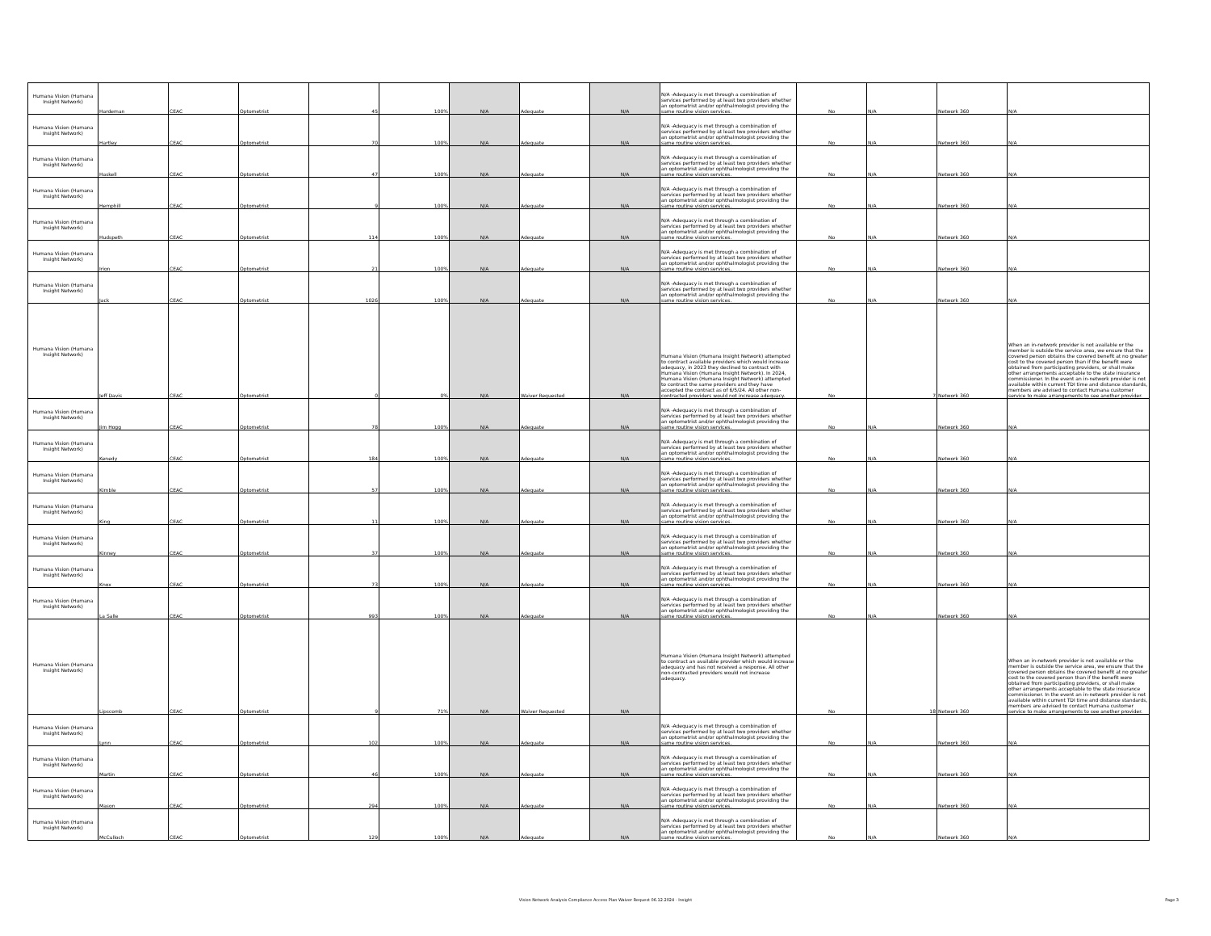| Humana Vision (Humana Insight Network) | Hardeman | CEAC | Optometrist | 45 | 100% | N/A | Adequate | N/A | N/A -Adequacy is met through a combination of services performed by at least two providers whether an optometrist and/or ophthalmologist providing the same routine vision services. | No | N/A | Network 360 | N/A |
| Humana Vision (Humana Insight Network) | Hartley | CEAC | Optometrist | 70 | 100% | N/A | Adequate | N/A | N/A -Adequacy is met through a combination of services performed by at least two providers whether an optometrist and/or ophthalmologist providing the same routine vision services. | No | N/A | Network 360 | N/A |
| Humana Vision (Humana Insight Network) | Haskell | CEAC | Optometrist | 47 | 100% | N/A | Adequate | N/A | N/A -Adequacy is met through a combination of services performed by at least two providers whether an optometrist and/or ophthalmologist providing the same routine vision services. | No | N/A | Network 360 | N/A |
| Humana Vision (Humana Insight Network) | Hemphill | CEAC | Optometrist | 9 | 100% | N/A | Adequate | N/A | N/A -Adequacy is met through a combination of services performed by at least two providers whether an optometrist and/or ophthalmologist providing the same routine vision services. | No | N/A | Network 360 | N/A |
| Humana Vision (Humana Insight Network) | Hudspeth | CEAC | Optometrist | 114 | 100% | N/A | Adequate | N/A | N/A -Adequacy is met through a combination of services performed by at least two providers whether an optometrist and/or ophthalmologist providing the same routine vision services. | No | N/A | Network 360 | N/A |
| Humana Vision (Humana Insight Network) | Irion | CEAC | Optometrist | 21 | 100% | N/A | Adequate | N/A | N/A -Adequacy is met through a combination of services performed by at least two providers whether an optometrist and/or ophthalmologist providing the same routine vision services. | No | N/A | Network 360 | N/A |
| Humana Vision (Humana Insight Network) | Jack | CEAC | Optometrist | 1026 | 100% | N/A | Adequate | N/A | N/A -Adequacy is met through a combination of services performed by at least two providers whether an optometrist and/or ophthalmologist providing the same routine vision services. | No | N/A | Network 360 | N/A |
| Humana Vision (Humana Insight Network) | Jeff Davis | CEAC | Optometrist | 0 | 0% | N/A | Waiver Requested | N/A | Humana Vision (Humana Insight Network) attempted to contract available providers which would increase adequacy, in 2023 they declined to contract with Humana Vision (Humana Insight Network). In 2024, Humana Vision (Humana Insight Network) attempted to contract the same providers and they have accepted the contract as of 6/5/24. All other non-contracted providers would not increase adequacy. | No | 7 | Network 360 | When an in-network provider is not available or the member is outside the service area, we ensure that the covered person obtains the covered benefit at no greater cost to the covered person than if the benefit were obtained from participating providers, or shall make other arrangements acceptable to the state insurance commissioner. In the event an in-network provider is not available within current TDI time and distance standards, members are advised to contact Humana customer service to make arrangements to see another provider. |
| Humana Vision (Humana Insight Network) | Jim Hogg | CEAC | Optometrist | 78 | 100% | N/A | Adequate | N/A | N/A -Adequacy is met through a combination of services performed by at least two providers whether an optometrist and/or ophthalmologist providing the same routine vision services. | No | N/A | Network 360 | N/A |
| Humana Vision (Humana Insight Network) | Kenedy | CEAC | Optometrist | 184 | 100% | N/A | Adequate | N/A | N/A -Adequacy is met through a combination of services performed by at least two providers whether an optometrist and/or ophthalmologist providing the same routine vision services. | No | N/A | Network 360 | N/A |
| Humana Vision (Humana Insight Network) | Kimble | CEAC | Optometrist | 57 | 100% | N/A | Adequate | N/A | N/A -Adequacy is met through a combination of services performed by at least two providers whether an optometrist and/or ophthalmologist providing the same routine vision services. | No | N/A | Network 360 | N/A |
| Humana Vision (Humana Insight Network) | King | CEAC | Optometrist | 11 | 100% | N/A | Adequate | N/A | N/A -Adequacy is met through a combination of services performed by at least two providers whether an optometrist and/or ophthalmologist providing the same routine vision services. | No | N/A | Network 360 | N/A |
| Humana Vision (Humana Insight Network) | Kinney | CEAC | Optometrist | 37 | 100% | N/A | Adequate | N/A | N/A -Adequacy is met through a combination of services performed by at least two providers whether an optometrist and/or ophthalmologist providing the same routine vision services. | No | N/A | Network 360 | N/A |
| Humana Vision (Humana Insight Network) | Knox | CEAC | Optometrist | 73 | 100% | N/A | Adequate | N/A | N/A -Adequacy is met through a combination of services performed by at least two providers whether an optometrist and/or ophthalmologist providing the same routine vision services. | No | N/A | Network 360 | N/A |
| Humana Vision (Humana Insight Network) | La Salle | CEAC | Optometrist | 993 | 100% | N/A | Adequate | N/A | N/A -Adequacy is met through a combination of services performed by at least two providers whether an optometrist and/or ophthalmologist providing the same routine vision services. | No | N/A | Network 360 | N/A |
| Humana Vision (Humana Insight Network) | Lipscomb | CEAC | Optometrist | 9 | 71% | N/A | Waiver Requested | N/A | Humana Vision (Humana Insight Network) attempted to contract an available provider which would increase adequacy and has not received a response. All other non-contracted providers would not increase adequacy. | No | 18 | Network 360 | When an in-network provider is not available or the member is outside the service area, we ensure that the covered person obtains the covered benefit at no greater cost to the covered person than if the benefit were obtained from participating providers, or shall make other arrangements acceptable to the state insurance commissioner. In the event an in-network provider is not available within current TDI time and distance standards, members are advised to contact Humana customer service to make arrangements to see another provider. |
| Humana Vision (Humana Insight Network) | Lynn | CEAC | Optometrist | 102 | 100% | N/A | Adequate | N/A | N/A -Adequacy is met through a combination of services performed by at least two providers whether an optometrist and/or ophthalmologist providing the same routine vision services. | No | N/A | Network 360 | N/A |
| Humana Vision (Humana Insight Network) | Martin | CEAC | Optometrist | 46 | 100% | N/A | Adequate | N/A | N/A -Adequacy is met through a combination of services performed by at least two providers whether an optometrist and/or ophthalmologist providing the same routine vision services. | No | N/A | Network 360 | N/A |
| Humana Vision (Humana Insight Network) | Mason | CEAC | Optometrist | 294 | 100% | N/A | Adequate | N/A | N/A -Adequacy is met through a combination of services performed by at least two providers whether an optometrist and/or ophthalmologist providing the same routine vision services. | No | N/A | Network 360 | N/A |
| Humana Vision (Humana Insight Network) | McCulloch | CEAC | Optometrist | 129 | 100% | N/A | Adequate | N/A | N/A -Adequacy is met through a combination of services performed by at least two providers whether an optometrist and/or ophthalmologist providing the same routine vision services. | No | N/A | Network 360 | N/A |
Vision Network Analysis Compliance Access Plan Waiver Request 06.12.2024 - Insight
Page 3